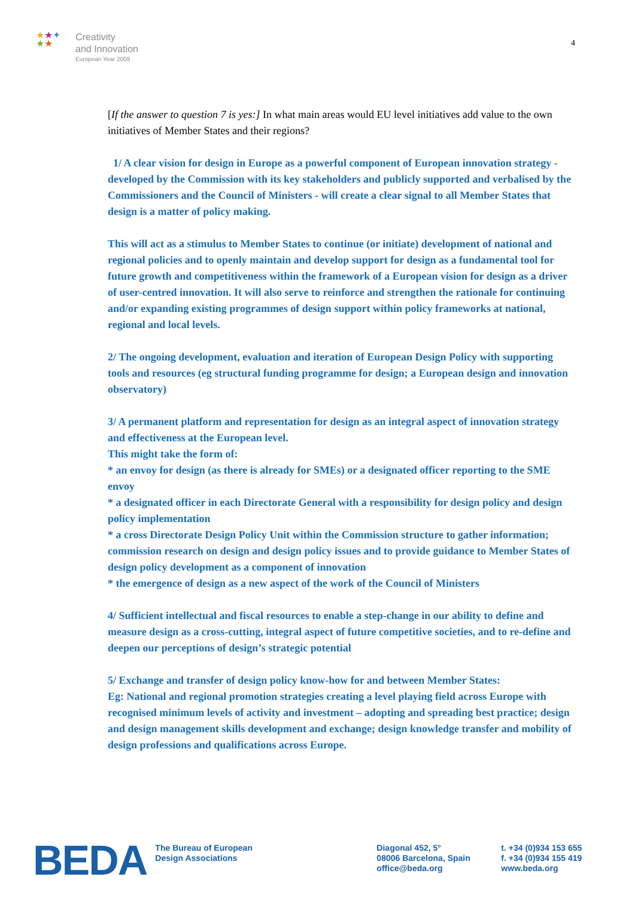★★✦
★★
Creativity
and Innovation
European Year 2009
4
[If the answer to question 7 is yes:] In what main areas would EU level initiatives add value to the own initiatives of Member States and their regions?
1/ A clear vision for design in Europe as a powerful component of European innovation strategy - developed by the Commission with its key stakeholders and publicly supported and verbalised by the Commissioners and the Council of Ministers - will create a clear signal to all Member States that design is a matter of policy making.
This will act as a stimulus to Member States to continue (or initiate) development of national and regional policies and to openly maintain and develop support for design as a fundamental tool for future growth and competitiveness within the framework of a European vision for design as a driver of user-centred innovation. It will also serve to reinforce and strengthen the rationale for continuing and/or expanding existing programmes of design support within policy frameworks at national, regional and local levels.
2/ The ongoing development, evaluation and iteration of European Design Policy with supporting tools and resources (eg structural funding programme for design; a European design and innovation observatory)
3/ A permanent platform and representation for design as an integral aspect of innovation strategy and effectiveness at the European level.
This might take the form of:
* an envoy for design (as there is already for SMEs) or a designated officer reporting to the SME envoy
* a designated officer in each Directorate General with a responsibility for design policy and design policy implementation
* a cross Directorate Design Policy Unit within the Commission structure to gather information; commission research on design and design policy issues and to provide guidance to Member States of design policy development as a component of innovation
* the emergence of design as a new aspect of the work of the Council of Ministers
4/ Sufficient intellectual and fiscal resources to enable a step-change in our ability to define and measure design as a cross-cutting, integral aspect of future competitive societies, and to re-define and deepen our perceptions of design’s strategic potential
5/ Exchange and transfer of design policy know-how for and between Member States:
Eg: National and regional promotion strategies creating a level playing field across Europe with recognised minimum levels of activity and investment – adopting and spreading best practice; design and design management skills development and exchange; design knowledge transfer and mobility of design professions and qualifications across Europe.
BEDA
The Bureau of European
Design Associations
Diagonal 452, 5°
08006 Barcelona, Spain
office@beda.org
t. +34 (0)934 153 655
f. +34 (0)934 155 419
www.beda.org